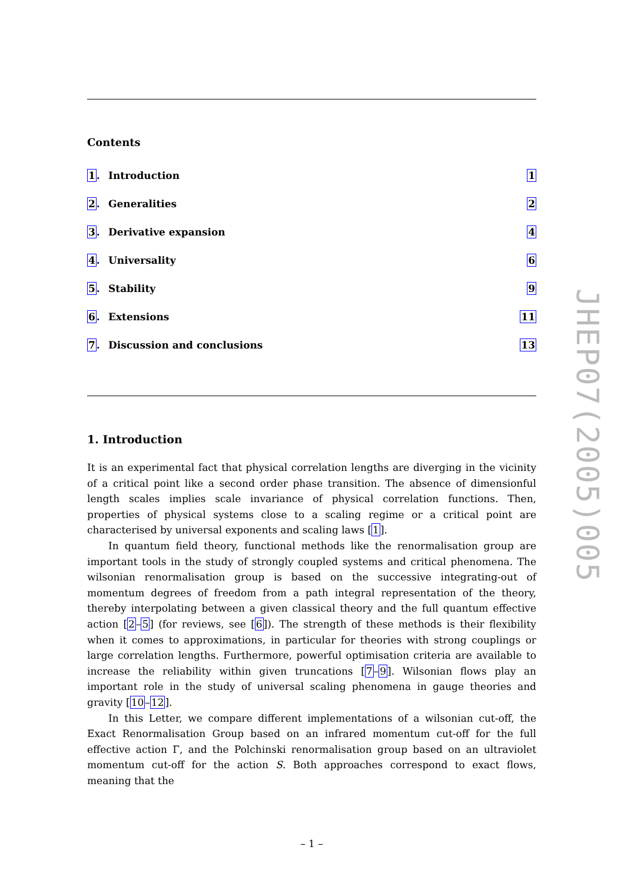Contents
1. Introduction 1
2. Generalities 2
3. Derivative expansion 4
4. Universality 6
5. Stability 9
6. Extensions 11
7. Discussion and conclusions 13
1. Introduction
It is an experimental fact that physical correlation lengths are diverging in the vicinity of a critical point like a second order phase transition. The absence of dimensionful length scales implies scale invariance of physical correlation functions. Then, properties of physical systems close to a scaling regime or a critical point are characterised by universal exponents and scaling laws [1].
In quantum field theory, functional methods like the renormalisation group are important tools in the study of strongly coupled systems and critical phenomena. The wilsonian renormalisation group is based on the successive integrating-out of momentum degrees of freedom from a path integral representation of the theory, thereby interpolating between a given classical theory and the full quantum effective action [2–5] (for reviews, see [6]). The strength of these methods is their flexibility when it comes to approximations, in particular for theories with strong couplings or large correlation lengths. Furthermore, powerful optimisation criteria are available to increase the reliability within given truncations [7–9]. Wilsonian flows play an important role in the study of universal scaling phenomena in gauge theories and gravity [10–12].
In this Letter, we compare different implementations of a wilsonian cut-off, the Exact Renormalisation Group based on an infrared momentum cut-off for the full effective action Γ, and the Polchinski renormalisation group based on an ultraviolet momentum cut-off for the action S. Both approaches correspond to exact flows, meaning that the
– 1 –
JHEP07(2005)005